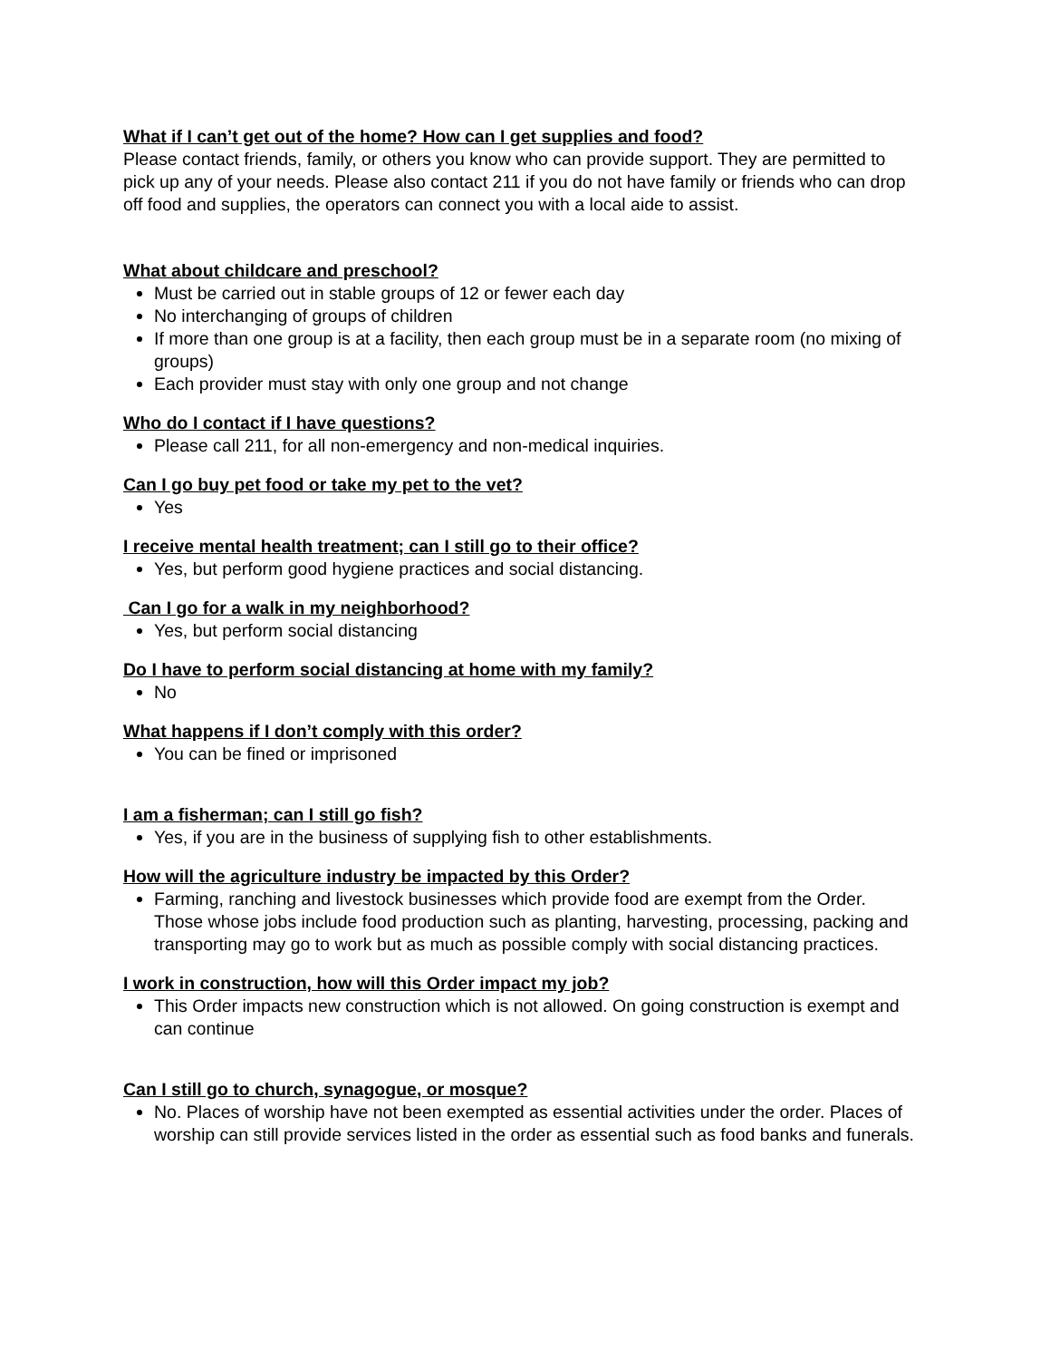What if I can’t get out of the home? How can I get supplies and food?
Please contact friends, family, or others you know who can provide support. They are permitted to pick up any of your needs. Please also contact 211 if you do not have family or friends who can drop off food and supplies, the operators can connect you with a local aide to assist.
What about childcare and preschool?
Must be carried out in stable groups of 12 or fewer each day
No interchanging of groups of children
If more than one group is at a facility, then each group must be in a separate room (no mixing of groups)
Each provider must stay with only one group and not change
Who do I contact if I have questions?
Please call 211, for all non-emergency and non-medical inquiries.
Can I go buy pet food or take my pet to the vet?
Yes
I receive mental health treatment; can I still go to their office?
Yes, but perform good hygiene practices and social distancing.
Can I go for a walk in my neighborhood?
Yes, but perform social distancing
Do I have to perform social distancing at home with my family?
No
What happens if I don’t comply with this order?
You can be fined or imprisoned
I am a fisherman; can I still go fish?
Yes, if you are in the business of supplying fish to other establishments.
How will the agriculture industry be impacted by this Order?
Farming, ranching and livestock businesses which provide food are exempt from the Order. Those whose jobs include food production such as planting, harvesting, processing, packing and transporting may go to work but as much as possible comply with social distancing practices.
I work in construction, how will this Order impact my job?
This Order impacts new construction which is not allowed. On going construction is exempt and can continue
Can I still go to church, synagogue, or mosque?
No. Places of worship have not been exempted as essential activities under the order. Places of worship can still provide services listed in the order as essential such as food banks and funerals.